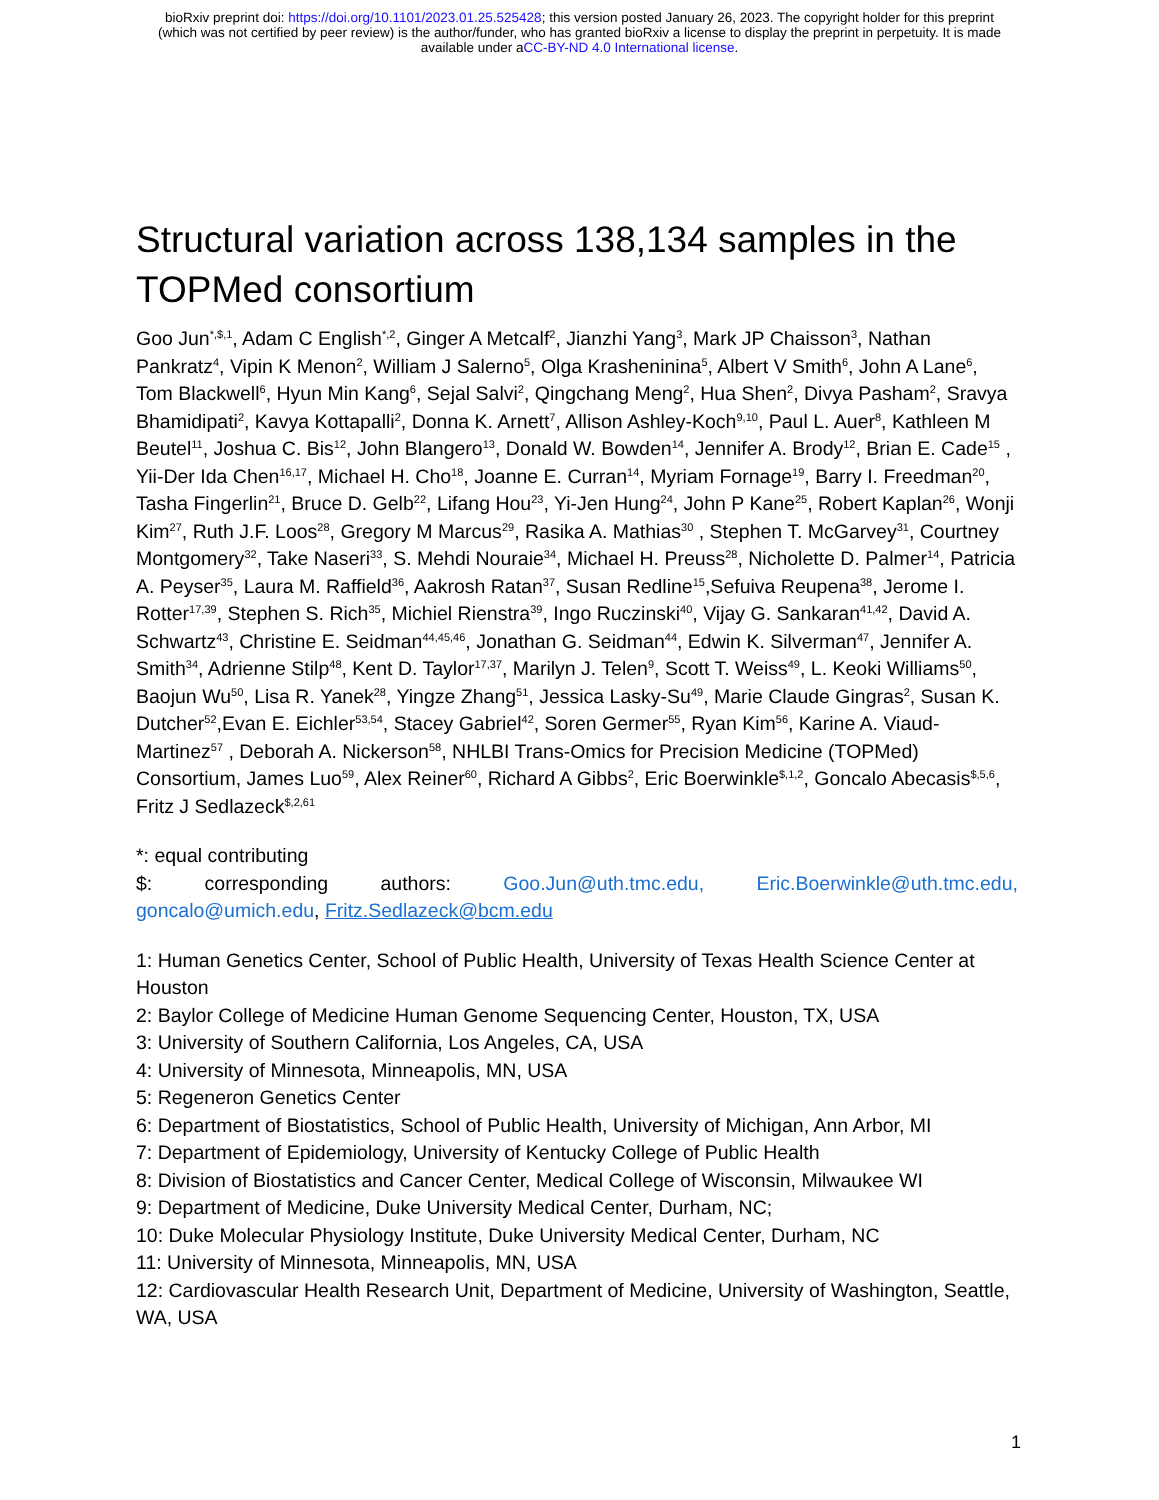bioRxiv preprint doi: https://doi.org/10.1101/2023.01.25.525428; this version posted January 26, 2023. The copyright holder for this preprint
(which was not certified by peer review) is the author/funder, who has granted bioRxiv a license to display the preprint in perpetuity. It is made
available under aCC-BY-ND 4.0 International license.
Structural variation across 138,134 samples in the TOPMed consortium
Goo Jun<sup>*,$,1</sup>, Adam C English<sup>*,2</sup>, Ginger A Metcalf<sup>2</sup>, Jianzhi Yang<sup>3</sup>, Mark JP Chaisson<sup>3</sup>, Nathan Pankratz<sup>4</sup>, Vipin K Menon<sup>2</sup>, William J Salerno<sup>5</sup>, Olga Krasheninina<sup>5</sup>, Albert V Smith<sup>6</sup>, John A Lane<sup>6</sup>, Tom Blackwell<sup>6</sup>, Hyun Min Kang<sup>6</sup>, Sejal Salvi<sup>2</sup>, Qingchang Meng<sup>2</sup>, Hua Shen<sup>2</sup>, Divya Pasham<sup>2</sup>, Sravya Bhamidipati<sup>2</sup>, Kavya Kottapalli<sup>2</sup>, Donna K. Arnett<sup>7</sup>, Allison Ashley-Koch<sup>9,10</sup>, Paul L. Auer<sup>8</sup>, Kathleen M Beutel<sup>11</sup>, Joshua C. Bis<sup>12</sup>, John Blangero<sup>13</sup>, Donald W. Bowden<sup>14</sup>, Jennifer A. Brody<sup>12</sup>, Brian E. Cade<sup>15</sup> , Yii-Der Ida Chen<sup>16,17</sup>, Michael H. Cho<sup>18</sup>, Joanne E. Curran<sup>14</sup>, Myriam Fornage<sup>19</sup>, Barry I. Freedman<sup>20</sup>, Tasha Fingerlin<sup>21</sup>, Bruce D. Gelb<sup>22</sup>, Lifang Hou<sup>23</sup>, Yi-Jen Hung<sup>24</sup>, John P Kane<sup>25</sup>, Robert Kaplan<sup>26</sup>, Wonji Kim<sup>27</sup>, Ruth J.F. Loos<sup>28</sup>, Gregory M Marcus<sup>29</sup>, Rasika A. Mathias<sup>30</sup> , Stephen T. McGarvey<sup>31</sup>, Courtney Montgomery<sup>32</sup>, Take Naseri<sup>33</sup>, S. Mehdi Nouraie<sup>34</sup>, Michael H. Preuss<sup>28</sup>, Nicholette D. Palmer<sup>14</sup>, Patricia A. Peyser<sup>35</sup>, Laura M. Raffield<sup>36</sup>, Aakrosh Ratan<sup>37</sup>, Susan Redline<sup>15</sup>,Sefuiva Reupena<sup>38</sup>, Jerome I. Rotter<sup>17,39</sup>, Stephen S. Rich<sup>35</sup>, Michiel Rienstra<sup>39</sup>, Ingo Ruczinski<sup>40</sup>, Vijay G. Sankaran<sup>41,42</sup>, David A. Schwartz<sup>43</sup>, Christine E. Seidman<sup>44,45,46</sup>, Jonathan G. Seidman<sup>44</sup>, Edwin K. Silverman<sup>47</sup>, Jennifer A. Smith<sup>34</sup>, Adrienne Stilp<sup>48</sup>, Kent D. Taylor<sup>17,37</sup>, Marilyn J. Telen<sup>9</sup>, Scott T. Weiss<sup>49</sup>, L. Keoki Williams<sup>50</sup>, Baojun Wu<sup>50</sup>, Lisa R. Yanek<sup>28</sup>, Yingze Zhang<sup>51</sup>, Jessica Lasky-Su<sup>49</sup>, Marie Claude Gingras<sup>2</sup>, Susan K. Dutcher<sup>52</sup>,Evan E. Eichler<sup>53,54</sup>, Stacey Gabriel<sup>42</sup>, Soren Germer<sup>55</sup>, Ryan Kim<sup>56</sup>, Karine A. Viaud-Martinez<sup>57</sup> , Deborah A. Nickerson<sup>58</sup>, NHLBI Trans-Omics for Precision Medicine (TOPMed) Consortium, James Luo<sup>59</sup>, Alex Reiner<sup>60</sup>, Richard A Gibbs<sup>2</sup>, Eric Boerwinkle<sup>$,1,2</sup>, Goncalo Abecasis<sup>$,5,6</sup>, Fritz J Sedlazeck<sup>$,2,61</sup>
*: equal contributing
$: corresponding authors: Goo.Jun@uth.tmc.edu, Eric.Boerwinkle@uth.tmc.edu,
goncalo@umich.edu, Fritz.Sedlazeck@bcm.edu
1: Human Genetics Center, School of Public Health, University of Texas Health Science Center at Houston
2: Baylor College of Medicine Human Genome Sequencing Center, Houston, TX, USA
3: University of Southern California, Los Angeles, CA, USA
4: University of Minnesota, Minneapolis, MN, USA
5: Regeneron Genetics Center
6: Department of Biostatistics, School of Public Health, University of Michigan, Ann Arbor, MI
7: Department of Epidemiology, University of Kentucky College of Public Health
8: Division of Biostatistics and Cancer Center, Medical College of Wisconsin, Milwaukee WI
9: Department of Medicine, Duke University Medical Center, Durham, NC;
10: Duke Molecular Physiology Institute, Duke University Medical Center, Durham, NC
11: University of Minnesota, Minneapolis, MN, USA
12: Cardiovascular Health Research Unit, Department of Medicine, University of Washington, Seattle, WA, USA
1